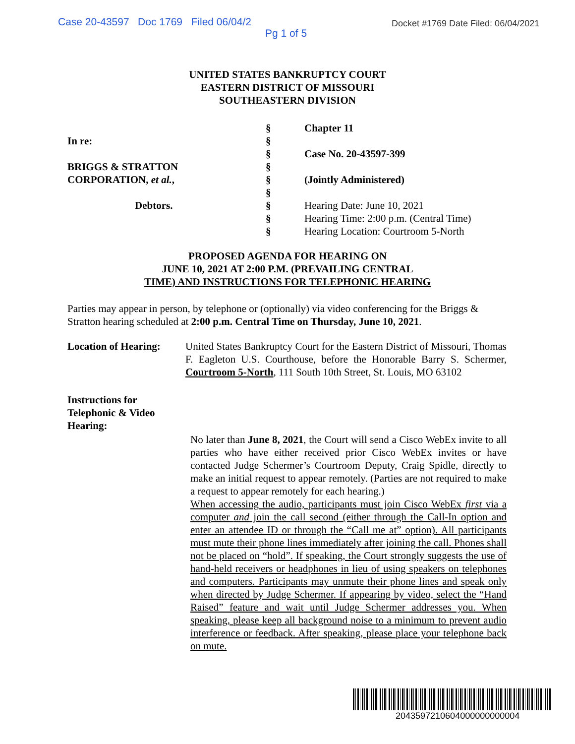Case 20-43597 Doc 1769 Filed 06/04/2 Docket #1769 Date Filed: 06/04/2021
Pg 1 of 5
UNITED STATES BANKRUPTCY COURT
EASTERN DISTRICT OF MISSOURI
SOUTHEASTERN DIVISION
In re:
BRIGGS & STRATTON
CORPORATION, et al.,
Debtors.
§
§
§
§
§
§
§
§
§
Chapter 11
Case No. 20-43597-399
(Jointly Administered)
Hearing Date: June 10, 2021
Hearing Time: 2:00 p.m. (Central Time)
Hearing Location: Courtroom 5-North
PROPOSED AGENDA FOR HEARING ON
JUNE 10, 2021 AT 2:00 P.M. (PREVAILING CENTRAL
TIME) AND INSTRUCTIONS FOR TELEPHONIC HEARING
Parties may appear in person, by telephone or (optionally) via video conferencing for the Briggs & Stratton hearing scheduled at 2:00 p.m. Central Time on Thursday, June 10, 2021.
Location of Hearing:
United States Bankruptcy Court for the Eastern District of Missouri, Thomas F. Eagleton U.S. Courthouse, before the Honorable Barry S. Schermer, Courtroom 5-North, 111 South 10th Street, St. Louis, MO 63102
Instructions for
Telephonic & Video
Hearing:
No later than June 8, 2021, the Court will send a Cisco WebEx invite to all parties who have either received prior Cisco WebEx invites or have contacted Judge Schermer’s Courtroom Deputy, Craig Spidle, directly to make an initial request to appear remotely. (Parties are not required to make a request to appear remotely for each hearing.)
When accessing the audio, participants must join Cisco WebEx first via a computer and join the call second (either through the Call-In option and enter an attendee ID or through the “Call me at” option). All participants must mute their phone lines immediately after joining the call. Phones shall not be placed on “hold”. If speaking, the Court strongly suggests the use of hand-held receivers or headphones in lieu of using speakers on telephones and computers. Participants may unmute their phone lines and speak only when directed by Judge Schermer. If appearing by video, select the “Hand Raised” feature and wait until Judge Schermer addresses you. When speaking, please keep all background noise to a minimum to prevent audio interference or feedback. After speaking, please place your telephone back on mute.
2043597210604000000000004